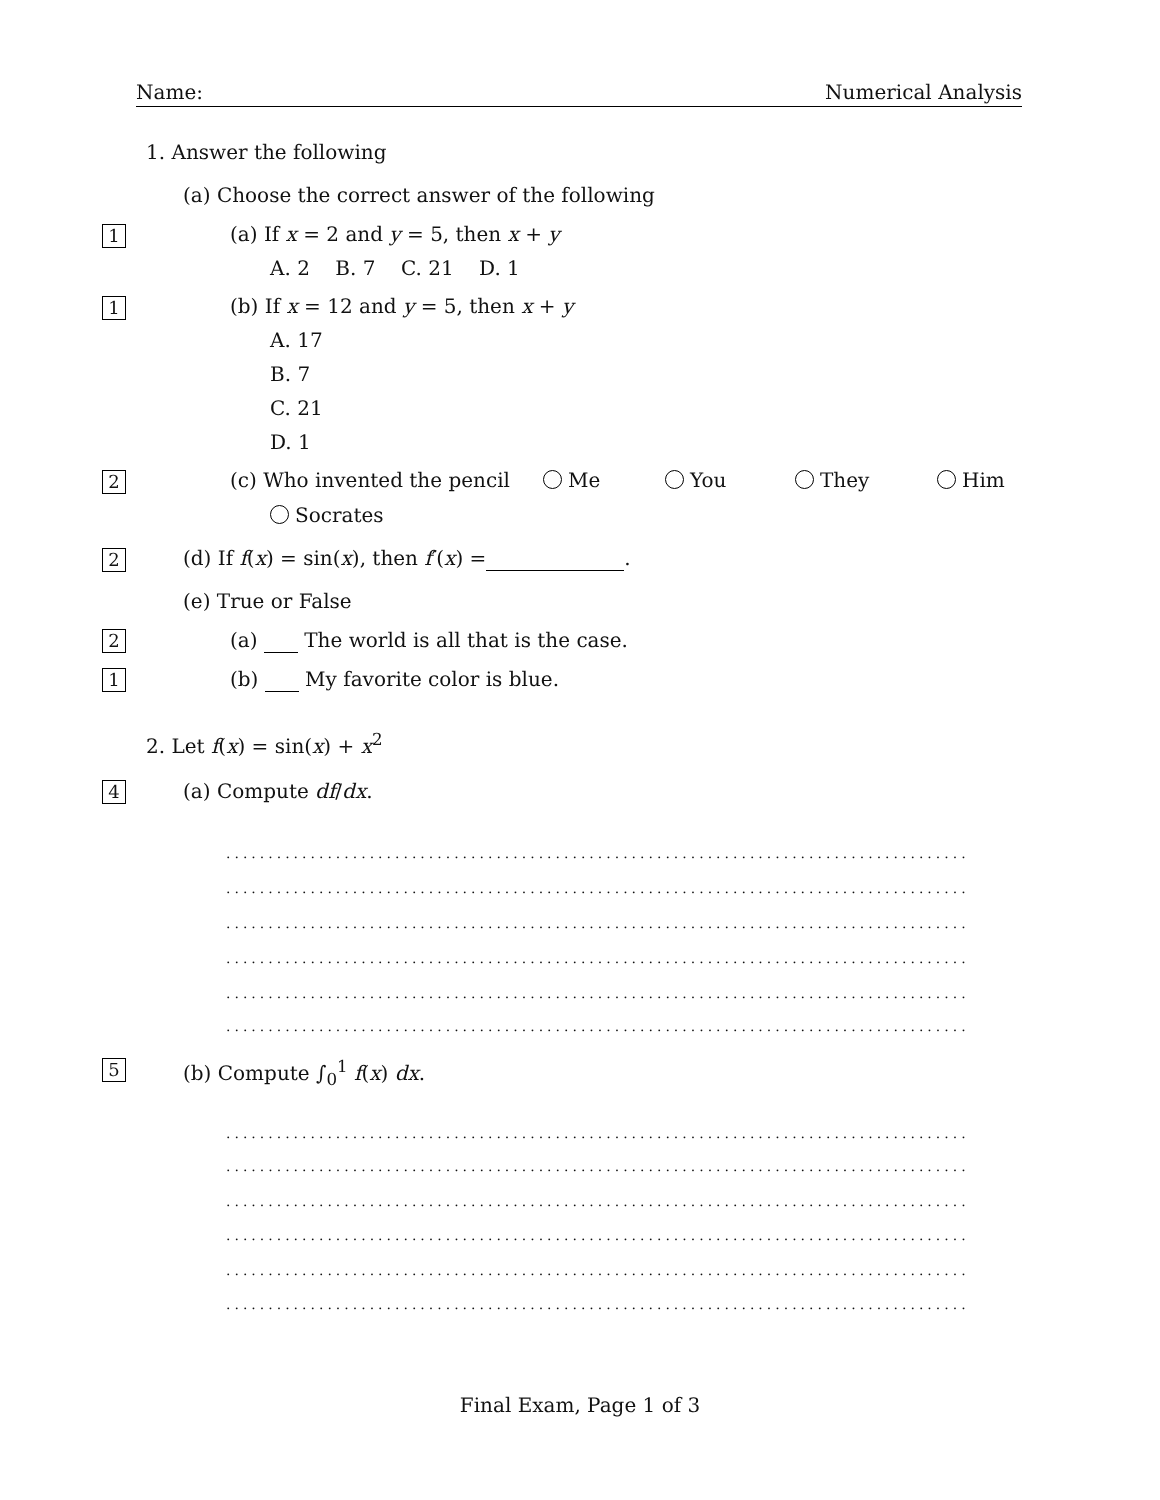Name: Numerical Analysis
1. Answer the following
(a) Choose the correct answer of the following
1 (a) If x = 2 and y = 5, then x + y
A. 2 B. 7 C. 21 D. 1
1 (b) If x = 12 and y = 5, then x + y
A. 17
B. 7
C. 21
D. 1
2 (c) Who invented the pencil Me You They Him
Socrates
2 (d) If f(x) = sin(x), then f′(x) = .
(e) True or False
2 (a) The world is all that is the case.
1 (b) My favorite color is blue.
2. Let f(x) = sin(x) + x<sup>2</sup>
4 (a) Compute df/dx.
........................................................................................
........................................................................................
........................................................................................
........................................................................................
........................................................................................
........................................................................................
5 (b) Compute ∫<sub>0</sub><sup>1</sup> f(x) dx.
........................................................................................
........................................................................................
........................................................................................
........................................................................................
........................................................................................
........................................................................................
Final Exam, Page 1 of 3